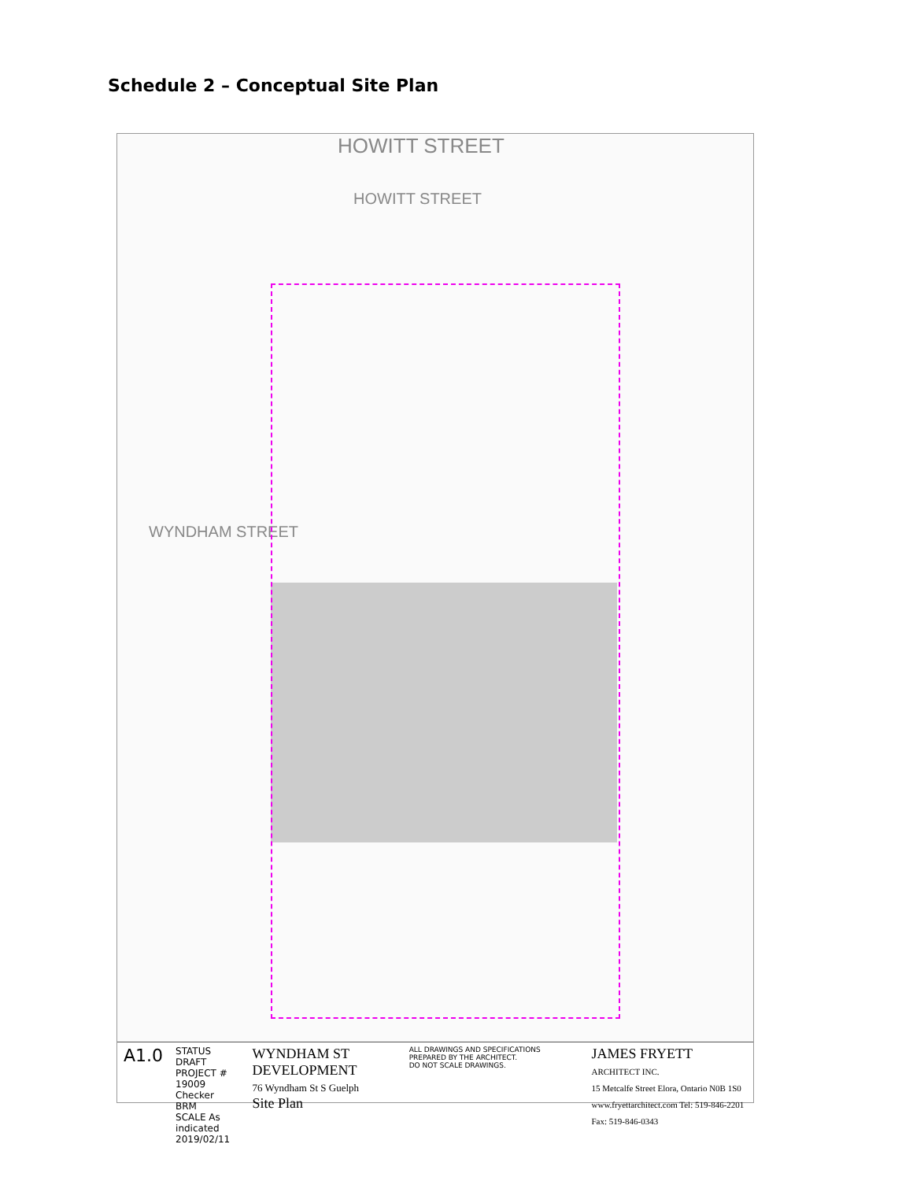Schedule 2 – Conceptual Site Plan
HOWITT STREET
HOWITT STREET
WYNDHAM STREET
A1.0
STATUS DRAFT
PROJECT # 19009
Checker
BRM
SCALE As indicated
2019/02/11
WYNDHAM ST DEVELOPMENT
76 Wyndham St S Guelph
Site Plan
ALL DRAWINGS AND SPECIFICATIONS PREPARED BY THE ARCHITECT.
DO NOT SCALE DRAWINGS.
JAMES FRYETT
ARCHITECT INC.
15 Metcalfe Street Elora, Ontario N0B 1S0
www.fryettarchitect.com Tel: 519-846-2201 Fax: 519-846-0343